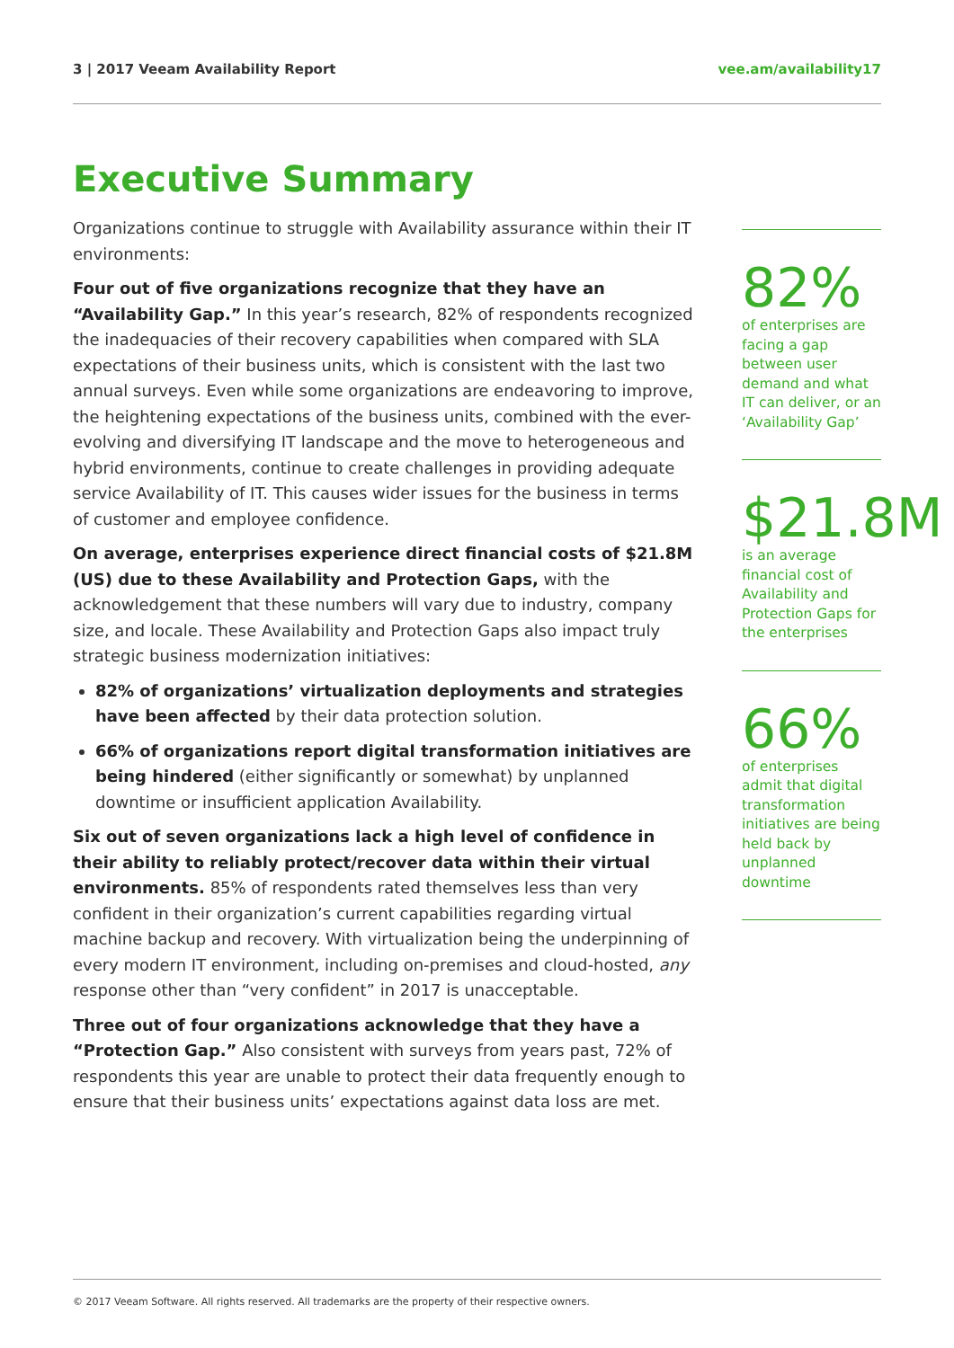3 | 2017 Veeam Availability Report vee.am/availability17
Executive Summary
Organizations continue to struggle with Availability assurance within their IT environments:
Four out of five organizations recognize that they have an “Availability Gap.” In this year’s research, 82% of respondents recognized the inadequacies of their recovery capabilities when compared with SLA expectations of their business units, which is consistent with the last two annual surveys. Even while some organizations are endeavoring to improve, the heightening expectations of the business units, combined with the ever-evolving and diversifying IT landscape and the move to heterogeneous and hybrid environments, continue to create challenges in providing adequate service Availability of IT. This causes wider issues for the business in terms of customer and employee confidence.
On average, enterprises experience direct financial costs of $21.8M (US) due to these Availability and Protection Gaps, with the acknowledgement that these numbers will vary due to industry, company size, and locale. These Availability and Protection Gaps also impact truly strategic business modernization initiatives:
82% of organizations’ virtualization deployments and strategies have been affected by their data protection solution.
66% of organizations report digital transformation initiatives are being hindered (either significantly or somewhat) by unplanned downtime or insufficient application Availability.
Six out of seven organizations lack a high level of confidence in their ability to reliably protect/recover data within their virtual environments. 85% of respondents rated themselves less than very confident in their organization’s current capabilities regarding virtual machine backup and recovery. With virtualization being the underpinning of every modern IT environment, including on-premises and cloud-hosted, any response other than “very confident” in 2017 is unacceptable.
Three out of four organizations acknowledge that they have a “Protection Gap.” Also consistent with surveys from years past, 72% of respondents this year are unable to protect their data frequently enough to ensure that their business units’ expectations against data loss are met.
82%
of enterprises are facing a gap between user demand and what IT can deliver, or an ‘Availability Gap’
$21.8M
is an average financial cost of Availability and Protection Gaps for the enterprises
66%
of enterprises admit that digital transformation initiatives are being held back by unplanned downtime
© 2017 Veeam Software. All rights reserved. All trademarks are the property of their respective owners.